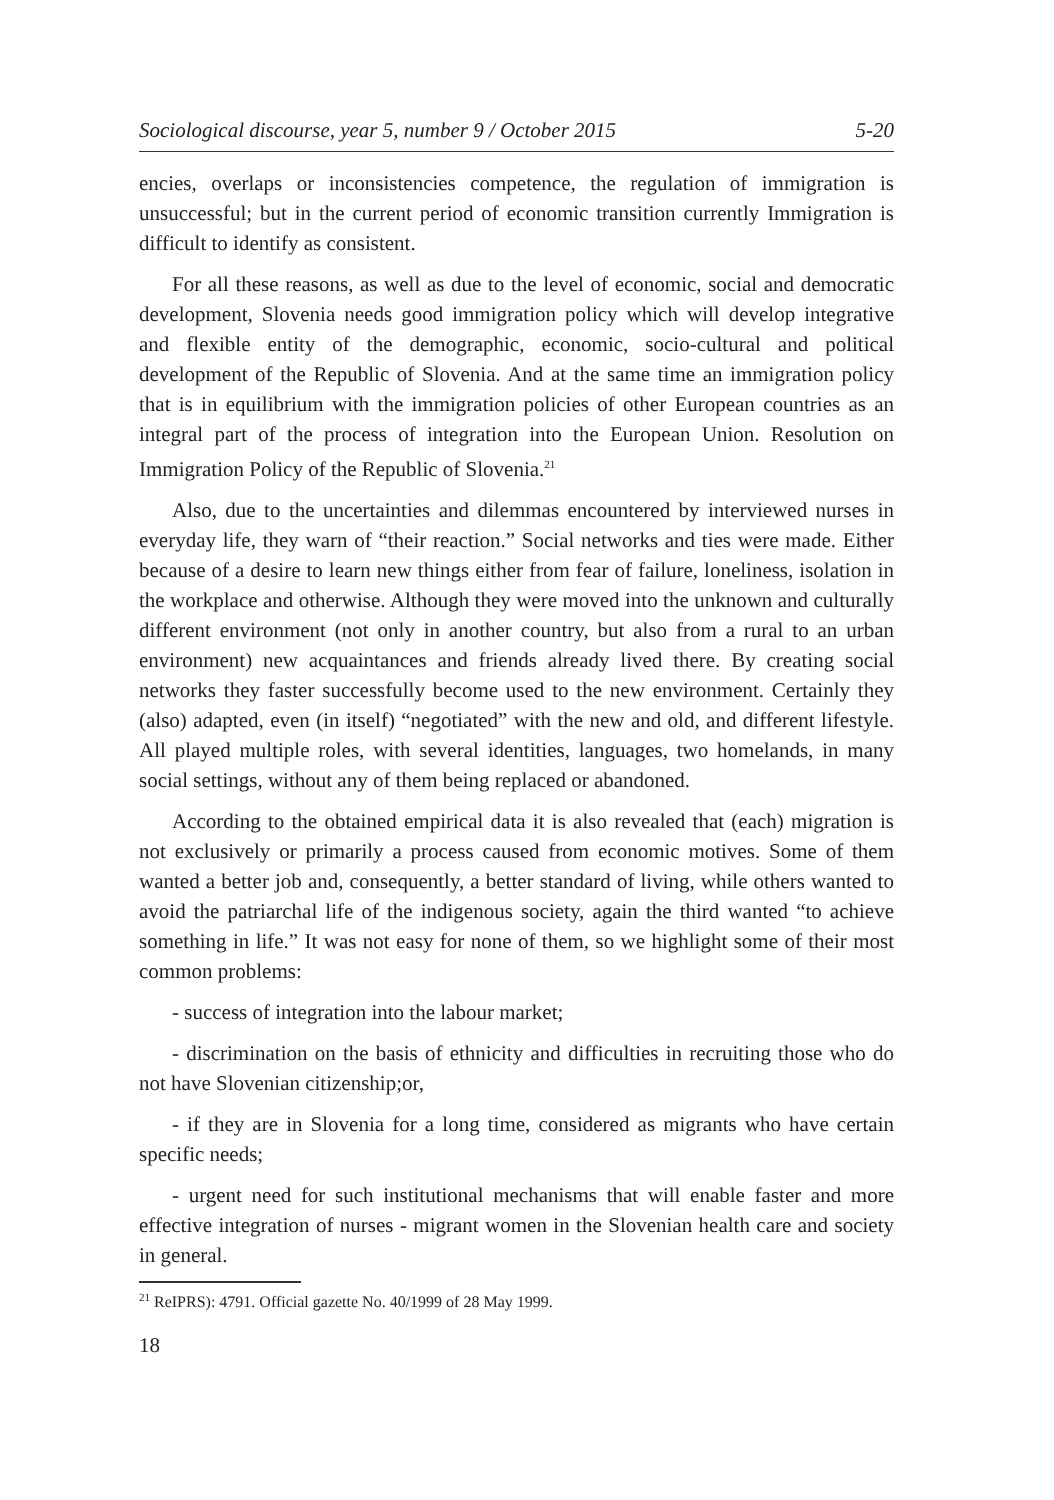Sociological discourse, year 5, number 9 / October 2015 5-20
encies, overlaps or inconsistencies competence, the regulation of immigration is unsuccessful; but in the current period of economic transition currently Immigration is difficult to identify as consistent.
For all these reasons, as well as due to the level of economic, social and democratic development, Slovenia needs good immigration policy which will develop integrative and flexible entity of the demographic, economic, socio-cultural and political development of the Republic of Slovenia. And at the same time an immigration policy that is in equilibrium with the immigration policies of other European countries as an integral part of the process of integration into the European Union. Resolution on Immigration Policy of the Republic of Slovenia.<sup>21</sup>
Also, due to the uncertainties and dilemmas encountered by interviewed nurses in everyday life, they warn of “their reaction.” Social networks and ties were made. Either because of a desire to learn new things either from fear of failure, loneliness, isolation in the workplace and otherwise. Although they were moved into the unknown and culturally different environment (not only in another country, but also from a rural to an urban environment) new acquaintances and friends already lived there. By creating social networks they faster successfully become used to the new environment. Certainly they (also) adapted, even (in itself) “negotiated” with the new and old, and different lifestyle. All played multiple roles, with several identities, languages, two homelands, in many social settings, without any of them being replaced or abandoned.
According to the obtained empirical data it is also revealed that (each) migration is not exclusively or primarily a process caused from economic motives. Some of them wanted a better job and, consequently, a better standard of living, while others wanted to avoid the patriarchal life of the indigenous society, again the third wanted “to achieve something in life.” It was not easy for none of them, so we highlight some of their most common problems:
- success of integration into the labour market;
- discrimination on the basis of ethnicity and difficulties in recruiting those who do not have Slovenian citizenship;or,
- if they are in Slovenia for a long time, considered as migrants who have certain specific needs;
- urgent need for such institutional mechanisms that will enable faster and more effective integration of nurses - migrant women in the Slovenian health care and society in general.
<sup>21</sup> ReIPRS): 4791. Official gazette No. 40/1999 of 28 May 1999.
18